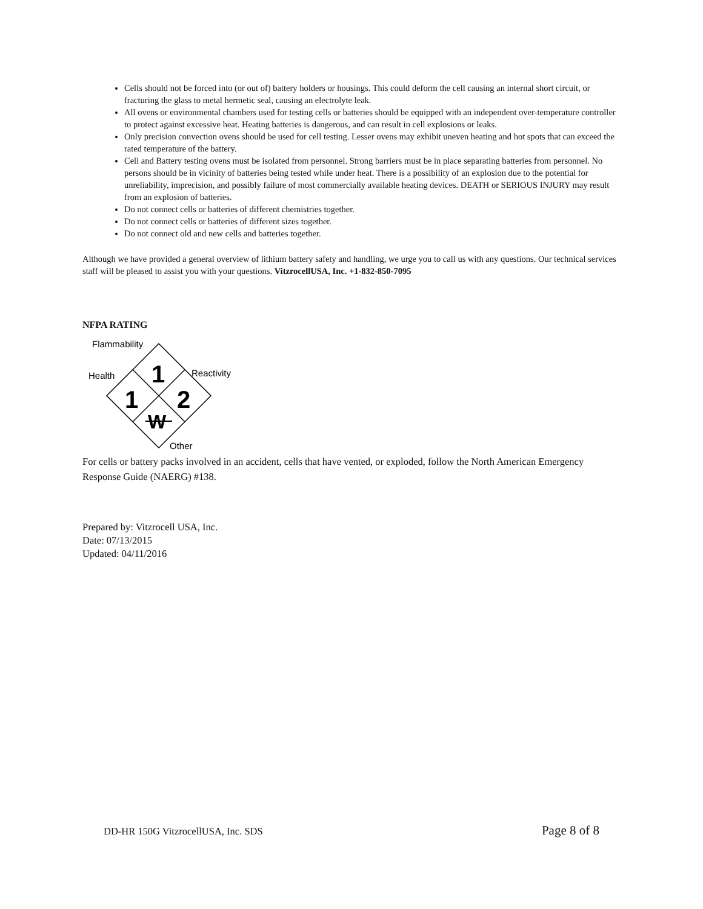Cells should not be forced into (or out of) battery holders or housings. This could deform the cell causing an internal short circuit, or fracturing the glass to metal hermetic seal, causing an electrolyte leak.
All ovens or environmental chambers used for testing cells or batteries should be equipped with an independent over-temperature controller to protect against excessive heat. Heating batteries is dangerous, and can result in cell explosions or leaks.
Only precision convection ovens should be used for cell testing. Lesser ovens may exhibit uneven heating and hot spots that can exceed the rated temperature of the battery.
Cell and Battery testing ovens must be isolated from personnel. Strong barriers must be in place separating batteries from personnel. No persons should be in vicinity of batteries being tested while under heat. There is a possibility of an explosion due to the potential for unreliability, imprecision, and possibly failure of most commercially available heating devices. DEATH or SERIOUS INJURY may result from an explosion of batteries.
Do not connect cells or batteries of different chemistries together.
Do not connect cells or batteries of different sizes together.
Do not connect old and new cells and batteries together.
Although we have provided a general overview of lithium battery safety and handling, we urge you to call us with any questions. Our technical services staff will be pleased to assist you with your questions. VitzrocellUSA, Inc. +1-832-850-7095
NFPA RATING
Flammability
Health
Reactivity
Other
1
1
2
W
For cells or battery packs involved in an accident, cells that have vented, or exploded, follow the North American Emergency Response Guide (NAERG) #138.
Prepared by: Vitzrocell USA, Inc.
Date: 07/13/2015
Updated: 04/11/2016
DD-HR 150G VitzrocellUSA, Inc. SDS Page 8 of 8